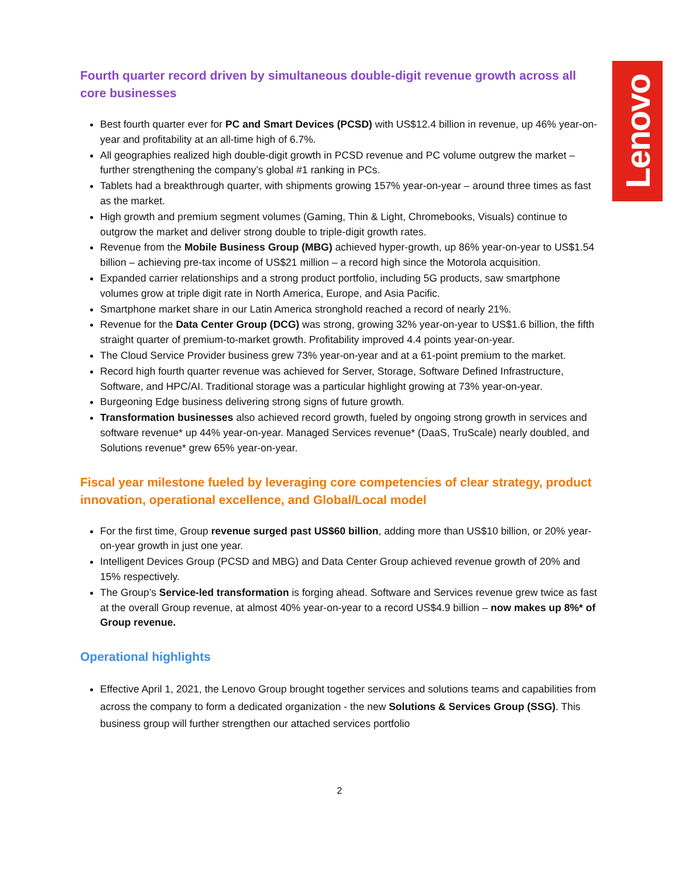Lenovo
Fourth quarter record driven by simultaneous double-digit revenue growth across all core businesses
Best fourth quarter ever for PC and Smart Devices (PCSD) with US$12.4 billion in revenue, up 46% year-on-year and profitability at an all-time high of 6.7%.
All geographies realized high double-digit growth in PCSD revenue and PC volume outgrew the market – further strengthening the company’s global #1 ranking in PCs.
Tablets had a breakthrough quarter, with shipments growing 157% year-on-year – around three times as fast as the market.
High growth and premium segment volumes (Gaming, Thin & Light, Chromebooks, Visuals) continue to outgrow the market and deliver strong double to triple-digit growth rates.
Revenue from the Mobile Business Group (MBG) achieved hyper-growth, up 86% year-on-year to US$1.54 billion – achieving pre-tax income of US$21 million – a record high since the Motorola acquisition.
Expanded carrier relationships and a strong product portfolio, including 5G products, saw smartphone volumes grow at triple digit rate in North America, Europe, and Asia Pacific.
Smartphone market share in our Latin America stronghold reached a record of nearly 21%.
Revenue for the Data Center Group (DCG) was strong, growing 32% year-on-year to US$1.6 billion, the fifth straight quarter of premium-to-market growth. Profitability improved 4.4 points year-on-year.
The Cloud Service Provider business grew 73% year-on-year and at a 61-point premium to the market.
Record high fourth quarter revenue was achieved for Server, Storage, Software Defined Infrastructure, Software, and HPC/AI. Traditional storage was a particular highlight growing at 73% year-on-year.
Burgeoning Edge business delivering strong signs of future growth.
Transformation businesses also achieved record growth, fueled by ongoing strong growth in services and software revenue* up 44% year-on-year. Managed Services revenue* (DaaS, TruScale) nearly doubled, and Solutions revenue* grew 65% year-on-year.
Fiscal year milestone fueled by leveraging core competencies of clear strategy, product innovation, operational excellence, and Global/Local model
For the first time, Group revenue surged past US$60 billion, adding more than US$10 billion, or 20% year-on-year growth in just one year.
Intelligent Devices Group (PCSD and MBG) and Data Center Group achieved revenue growth of 20% and 15% respectively.
The Group’s Service-led transformation is forging ahead. Software and Services revenue grew twice as fast at the overall Group revenue, at almost 40% year-on-year to a record US$4.9 billion – now makes up 8%* of Group revenue.
Operational highlights
Effective April 1, 2021, the Lenovo Group brought together services and solutions teams and capabilities from across the company to form a dedicated organization - the new Solutions & Services Group (SSG). This business group will further strengthen our attached services portfolio
2